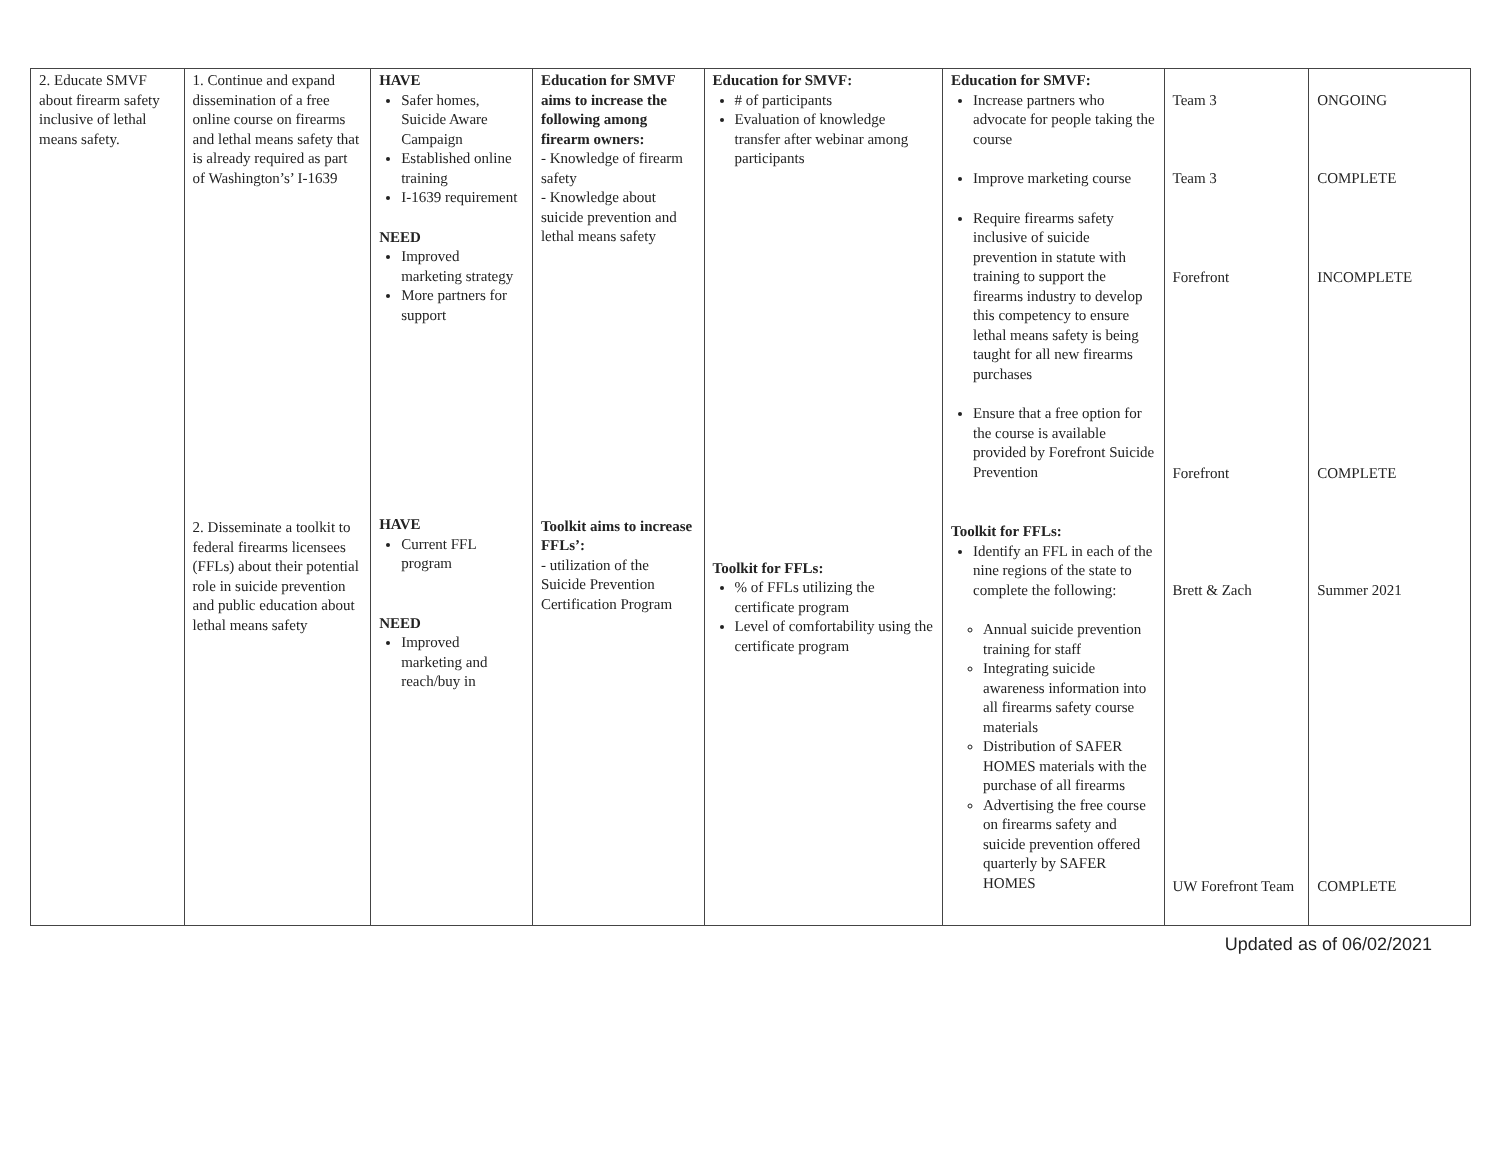| 2. Educate SMVF about firearm safety inclusive of lethal means safety. | 1. Continue and expand dissemination of a free online course on firearms and lethal means safety that is already required as part of Washington’s’ I-1639 2. Disseminate a toolkit to federal firearms licensees (FFLs) about their potential role in suicide prevention and public education about lethal means safety | HAVE Safer homes, Suicide Aware Campaign Established online training I-1639 requirement NEED Improved marketing strategy More partners for support HAVE Current FFL program NEED Improved marketing and reach/buy in | Education for SMVF aims to increase the following among firearm owners: - Knowledge of firearm safety - Knowledge about suicide prevention and lethal means safety Toolkit aims to increase FFLs’: - utilization of the Suicide Prevention Certification Program | Education for SMVF: # of participants Evaluation of knowledge transfer after webinar among participants Toolkit for FFLs: % of FFLs utilizing the certificate program Level of comfortability using the certificate program | Education for SMVF: Increase partners who advocate for people taking the course Improve marketing course Require firearms safety inclusive of suicide prevention in statute with training to support the firearms industry to develop this competency to ensure lethal means safety is being taught for all new firearms purchases Ensure that a free option for the course is available provided by Forefront Suicide Prevention Toolkit for FFLs: Identify an FFL in each of the nine regions of the state to complete the following: Annual suicide prevention training for staff Integrating suicide awareness information into all firearms safety course materials Distribution of SAFER HOMES materials with the purchase of all firearms Advertising the free course on firearms safety and suicide prevention offered quarterly by SAFER HOMES | Team 3 Team 3 Forefront Forefront Brett & Zach UW Forefront Team | ONGOING COMPLETE INCOMPLETE COMPLETE Summer 2021 COMPLETE |
Updated as of 06/02/2021